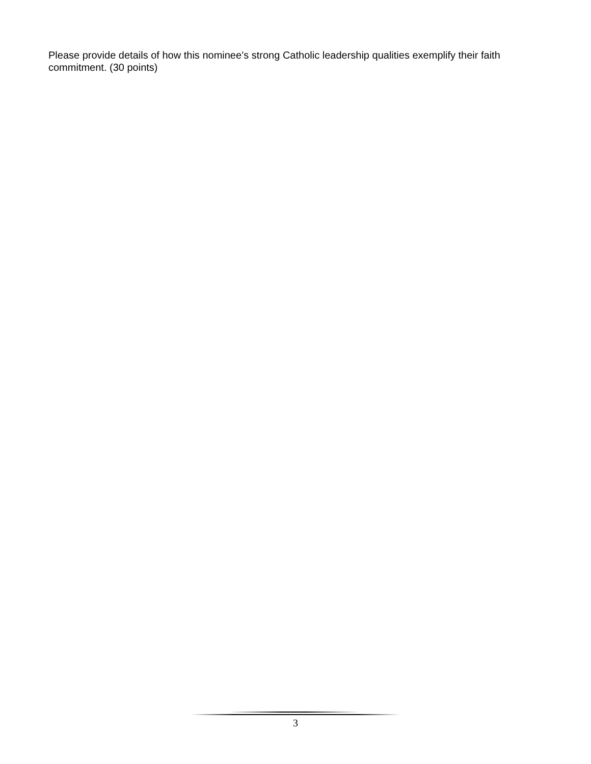Please provide details of how this nominee’s strong Catholic leadership qualities exemplify their faith commitment. (30 points)
3